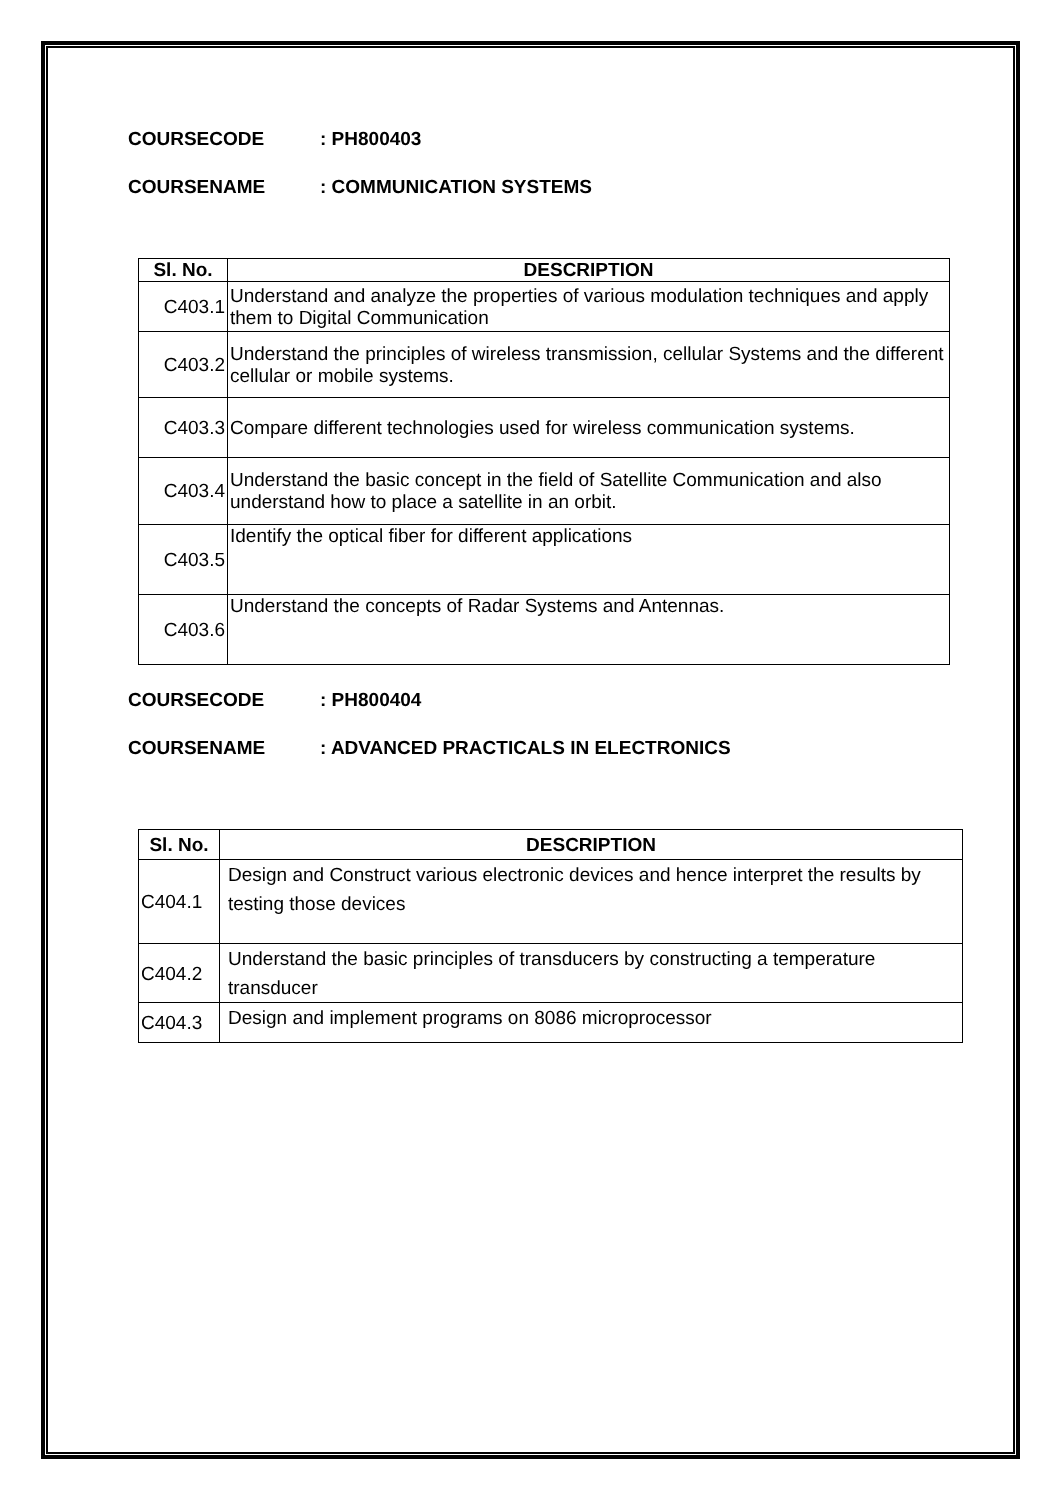COURSECODE: PH800403
COURSENAME: COMMUNICATION SYSTEMS
| Sl. No. | DESCRIPTION |
| --- | --- |
| C403.1 | Understand and analyze the properties of various modulation techniques and apply them to Digital Communication |
| C403.2 | Understand the principles of wireless transmission, cellular Systems and the different cellular or mobile systems. |
| C403.3 | Compare different technologies used for wireless communication systems. |
| C403.4 | Understand the basic concept in the field of Satellite Communication and also understand how to place a satellite in an orbit. |
| C403.5 | Identify the optical fiber for different applications |
| C403.6 | Understand the concepts of Radar Systems and Antennas. |
COURSECODE: PH800404
COURSENAME: ADVANCED PRACTICALS IN ELECTRONICS
| Sl. No. | DESCRIPTION |
| --- | --- |
| C404.1 | Design and Construct various electronic devices and hence interpret the results by testing those devices |
| C404.2 | Understand the basic principles of transducers by constructing a temperature transducer |
| C404.3 | Design and implement programs on 8086 microprocessor |